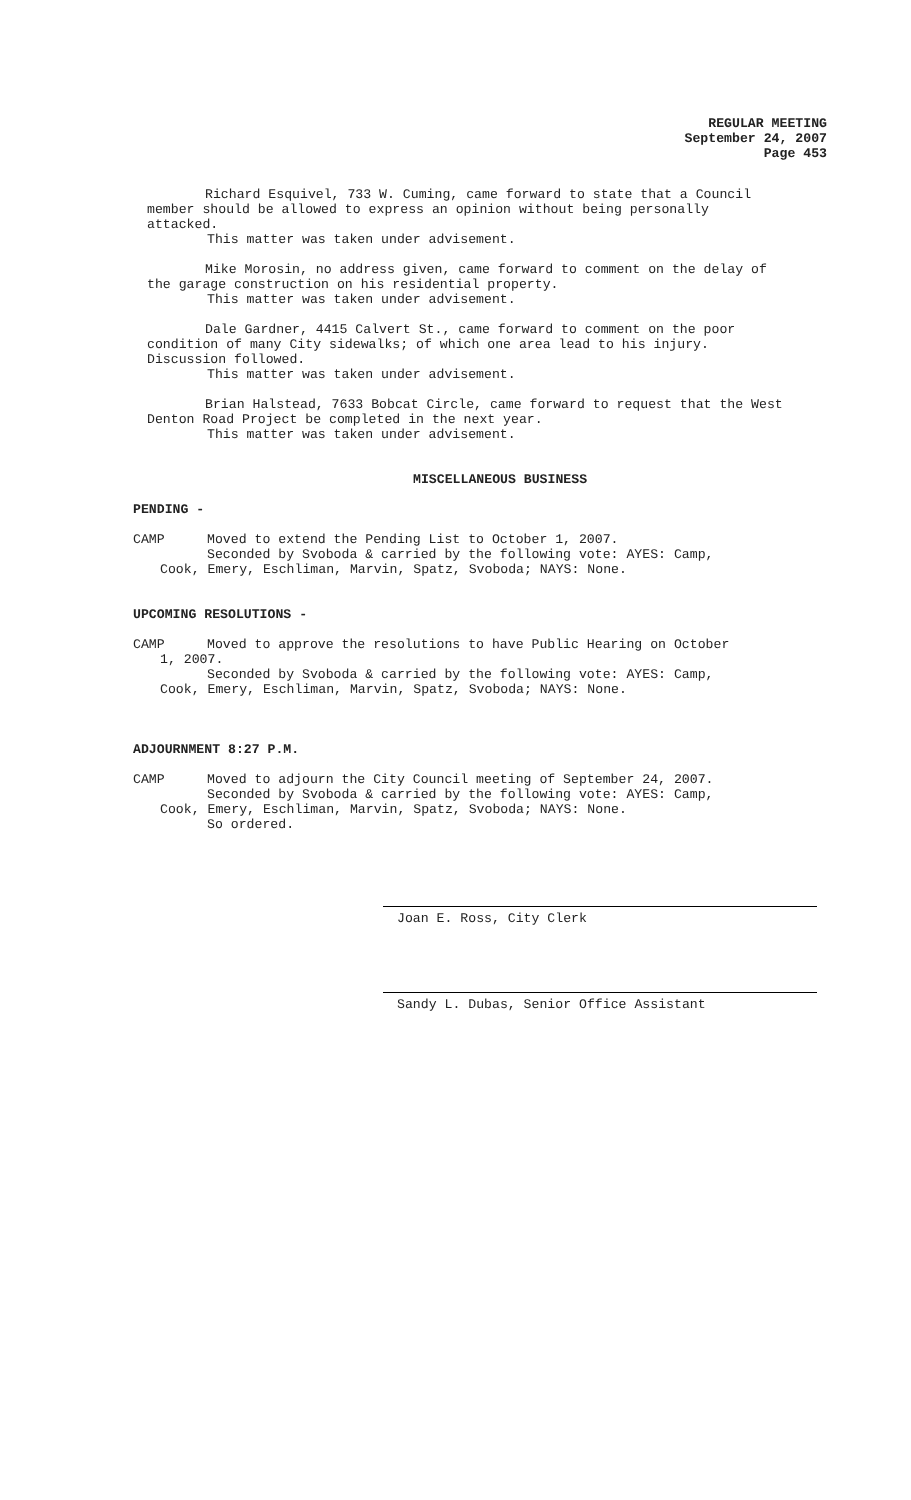REGULAR MEETING
September 24, 2007
Page 453
Richard Esquivel, 733 W. Cuming, came forward to state that a Council member should be allowed to express an opinion without being personally attacked.
This matter was taken under advisement.
Mike Morosin, no address given, came forward to comment on the delay of the garage construction on his residential property.
This matter was taken under advisement.
Dale Gardner, 4415 Calvert St., came forward to comment on the poor condition of many City sidewalks; of which one area lead to his injury. Discussion followed.
This matter was taken under advisement.
Brian Halstead, 7633 Bobcat Circle, came forward to request that the West Denton Road Project be completed in the next year.
This matter was taken under advisement.
MISCELLANEOUS BUSINESS
PENDING -
CAMP Moved to extend the Pending List to October 1, 2007.
Seconded by Svoboda & carried by the following vote: AYES: Camp,
Cook, Emery, Eschliman, Marvin, Spatz, Svoboda; NAYS: None.
UPCOMING RESOLUTIONS -
CAMP Moved to approve the resolutions to have Public Hearing on October
1, 2007.
Seconded by Svoboda & carried by the following vote: AYES: Camp,
Cook, Emery, Eschliman, Marvin, Spatz, Svoboda; NAYS: None.
ADJOURNMENT 8:27 P.M.
CAMP Moved to adjourn the City Council meeting of September 24, 2007.
Seconded by Svoboda & carried by the following vote: AYES: Camp,
Cook, Emery, Eschliman, Marvin, Spatz, Svoboda; NAYS: None.
So ordered.
Joan E. Ross, City Clerk
Sandy L. Dubas, Senior Office Assistant